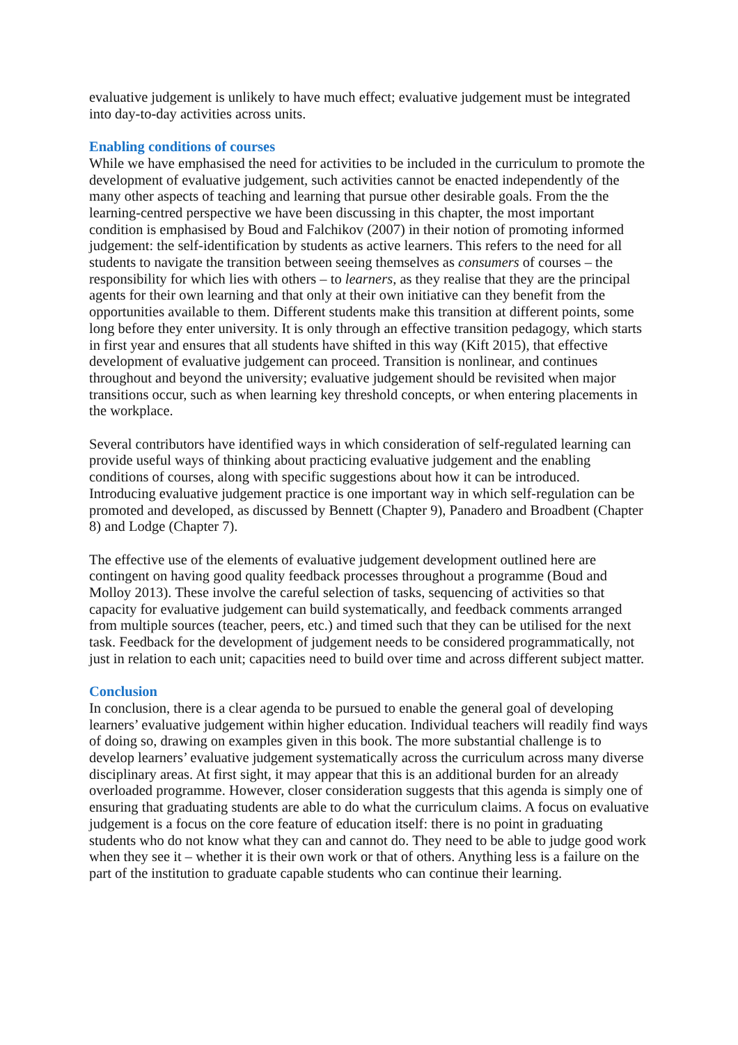evaluative judgement is unlikely to have much effect; evaluative judgement must be integrated into day-to-day activities across units.
Enabling conditions of courses
While we have emphasised the need for activities to be included in the curriculum to promote the development of evaluative judgement, such activities cannot be enacted independently of the many other aspects of teaching and learning that pursue other desirable goals. From the the learning-centred perspective we have been discussing in this chapter, the most important condition is emphasised by Boud and Falchikov (2007) in their notion of promoting informed judgement: the self-identification by students as active learners. This refers to the need for all students to navigate the transition between seeing themselves as consumers of courses – the responsibility for which lies with others – to learners, as they realise that they are the principal agents for their own learning and that only at their own initiative can they benefit from the opportunities available to them. Different students make this transition at different points, some long before they enter university. It is only through an effective transition pedagogy, which starts in first year and ensures that all students have shifted in this way (Kift 2015), that effective development of evaluative judgement can proceed. Transition is nonlinear, and continues throughout and beyond the university; evaluative judgement should be revisited when major transitions occur, such as when learning key threshold concepts, or when entering placements in the workplace.
Several contributors have identified ways in which consideration of self-regulated learning can provide useful ways of thinking about practicing evaluative judgement and the enabling conditions of courses, along with specific suggestions about how it can be introduced. Introducing evaluative judgement practice is one important way in which self-regulation can be promoted and developed, as discussed by Bennett (Chapter 9), Panadero and Broadbent (Chapter 8) and Lodge (Chapter 7).
The effective use of the elements of evaluative judgement development outlined here are contingent on having good quality feedback processes throughout a programme (Boud and Molloy 2013). These involve the careful selection of tasks, sequencing of activities so that capacity for evaluative judgement can build systematically, and feedback comments arranged from multiple sources (teacher, peers, etc.) and timed such that they can be utilised for the next task. Feedback for the development of judgement needs to be considered programmatically, not just in relation to each unit; capacities need to build over time and across different subject matter.
Conclusion
In conclusion, there is a clear agenda to be pursued to enable the general goal of developing learners’ evaluative judgement within higher education. Individual teachers will readily find ways of doing so, drawing on examples given in this book. The more substantial challenge is to develop learners’ evaluative judgement systematically across the curriculum across many diverse disciplinary areas. At first sight, it may appear that this is an additional burden for an already overloaded programme. However, closer consideration suggests that this agenda is simply one of ensuring that graduating students are able to do what the curriculum claims. A focus on evaluative judgement is a focus on the core feature of education itself: there is no point in graduating students who do not know what they can and cannot do. They need to be able to judge good work when they see it – whether it is their own work or that of others. Anything less is a failure on the part of the institution to graduate capable students who can continue their learning.